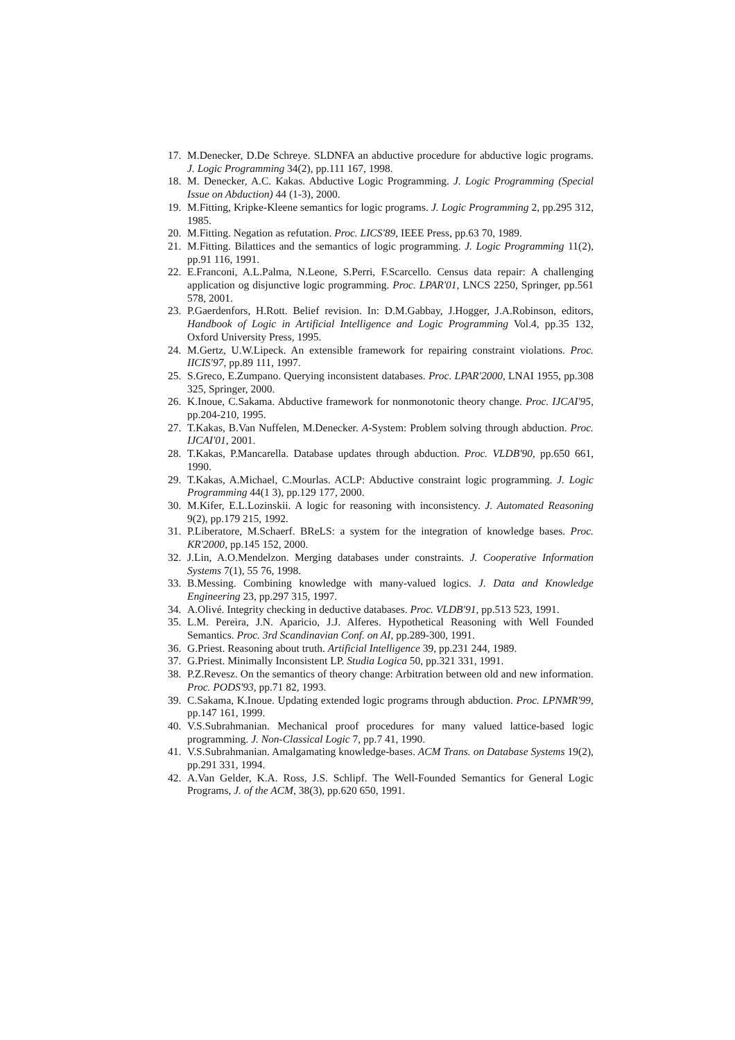17. M.Denecker, D.De Schreye. SLDNFA an abductive procedure for abductive logic programs. J. Logic Programming 34(2), pp.111 167, 1998.
18. M. Denecker, A.C. Kakas. Abductive Logic Programming. J. Logic Programming (Special Issue on Abduction) 44 (1-3), 2000.
19. M.Fitting, Kripke-Kleene semantics for logic programs. J. Logic Programming 2, pp.295 312, 1985.
20. M.Fitting. Negation as refutation. Proc. LICS'89, IEEE Press, pp.63 70, 1989.
21. M.Fitting. Bilattices and the semantics of logic programming. J. Logic Programming 11(2), pp.91 116, 1991.
22. E.Franconi, A.L.Palma, N.Leone, S.Perri, F.Scarcello. Census data repair: A challenging application og disjunctive logic programming. Proc. LPAR'01, LNCS 2250, Springer, pp.561 578, 2001.
23. P.Gaerdenfors, H.Rott. Belief revision. In: D.M.Gabbay, J.Hogger, J.A.Robinson, editors, Handbook of Logic in Artificial Intelligence and Logic Programming Vol.4, pp.35 132, Oxford University Press, 1995.
24. M.Gertz, U.W.Lipeck. An extensible framework for repairing constraint violations. Proc. IICIS'97, pp.89 111, 1997.
25. S.Greco, E.Zumpano. Querying inconsistent databases. Proc. LPAR'2000, LNAI 1955, pp.308 325, Springer, 2000.
26. K.Inoue, C.Sakama. Abductive framework for nonmonotonic theory change. Proc. IJCAI'95, pp.204-210, 1995.
27. T.Kakas, B.Van Nuffelen, M.Denecker. A-System: Problem solving through abduction. Proc. IJCAI'01, 2001.
28. T.Kakas, P.Mancarella. Database updates through abduction. Proc. VLDB'90, pp.650 661, 1990.
29. T.Kakas, A.Michael, C.Mourlas. ACLP: Abductive constraint logic programming. J. Logic Programming 44(1 3), pp.129 177, 2000.
30. M.Kifer, E.L.Lozinskii. A logic for reasoning with inconsistency. J. Automated Reasoning 9(2), pp.179 215, 1992.
31. P.Liberatore, M.Schaerf. BReLS: a system for the integration of knowledge bases. Proc. KR'2000, pp.145 152, 2000.
32. J.Lin, A.O.Mendelzon. Merging databases under constraints. J. Cooperative Information Systems 7(1), 55 76, 1998.
33. B.Messing. Combining knowledge with many-valued logics. J. Data and Knowledge Engineering 23, pp.297 315, 1997.
34. A.Olivé. Integrity checking in deductive databases. Proc. VLDB'91, pp.513 523, 1991.
35. L.M. Pereira, J.N. Aparicio, J.J. Alferes. Hypothetical Reasoning with Well Founded Semantics. Proc. 3rd Scandinavian Conf. on AI, pp.289-300, 1991.
36. G.Priest. Reasoning about truth. Artificial Intelligence 39, pp.231 244, 1989.
37. G.Priest. Minimally Inconsistent LP. Studia Logica 50, pp.321 331, 1991.
38. P.Z.Revesz. On the semantics of theory change: Arbitration between old and new information. Proc. PODS'93, pp.71 82, 1993.
39. C.Sakama, K.Inoue. Updating extended logic programs through abduction. Proc. LPNMR'99, pp.147 161, 1999.
40. V.S.Subrahmanian. Mechanical proof procedures for many valued lattice-based logic programming. J. Non-Classical Logic 7, pp.7 41, 1990.
41. V.S.Subrahmanian. Amalgamating knowledge-bases. ACM Trans. on Database Systems 19(2), pp.291 331, 1994.
42. A.Van Gelder, K.A. Ross, J.S. Schlipf. The Well-Founded Semantics for General Logic Programs, J. of the ACM, 38(3), pp.620 650, 1991.